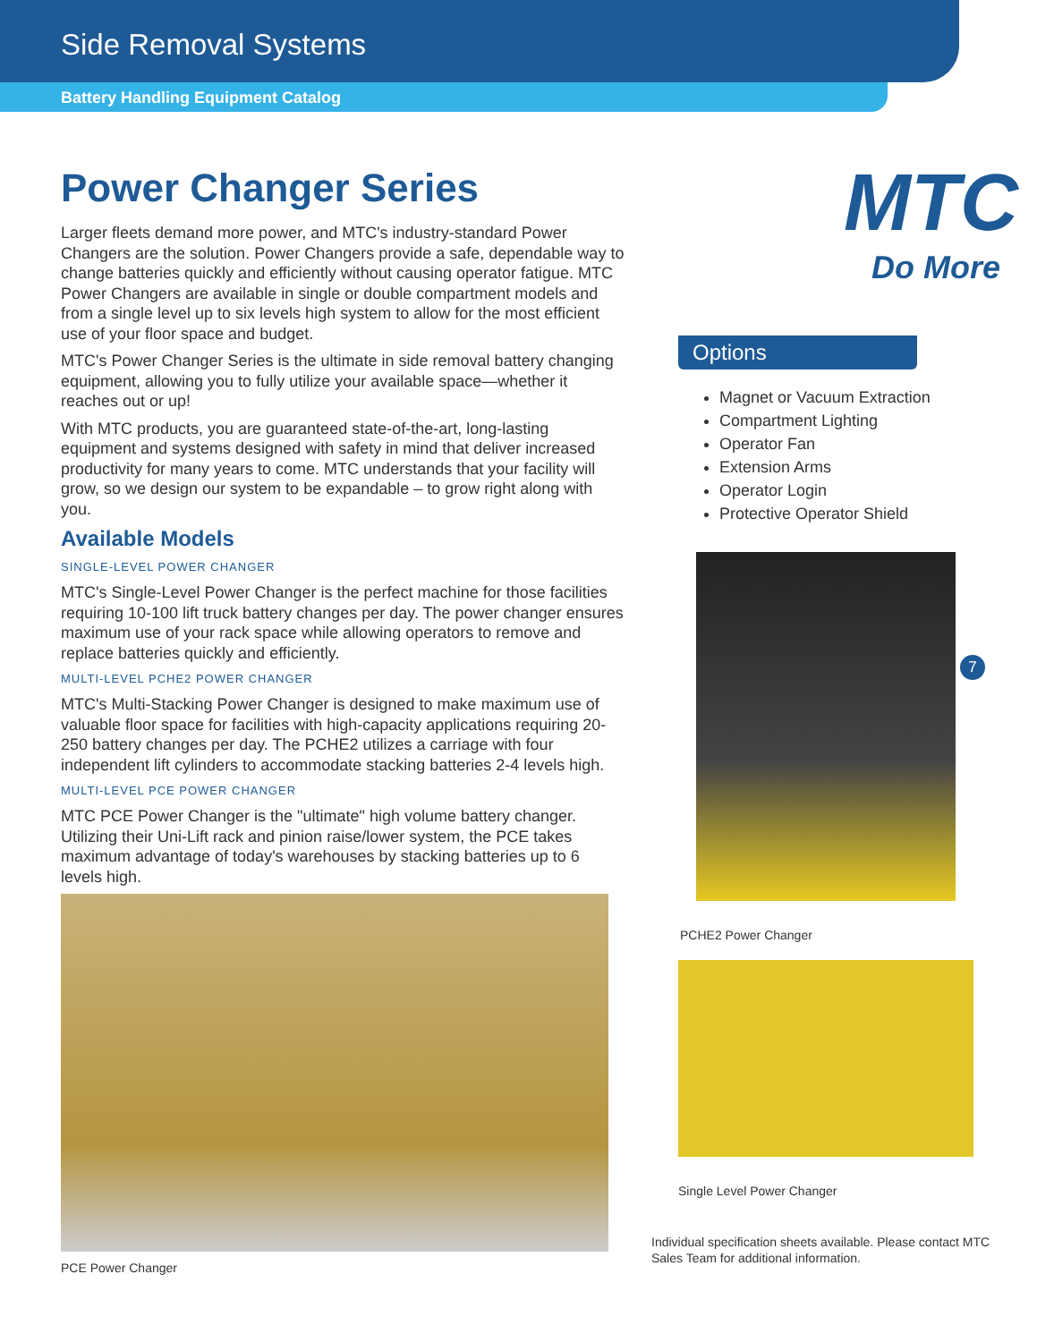Side Removal Systems
Battery Handling Equipment Catalog
Power Changer Series
Larger fleets demand more power, and MTC's industry-standard Power Changers are the solution. Power Changers provide a safe, dependable way to change batteries quickly and efficiently without causing operator fatigue. MTC Power Changers are available in single or double compartment models and from a single level up to six levels high system to allow for the most efficient use of your floor space and budget.
MTC's Power Changer Series is the ultimate in side removal battery changing equipment, allowing you to fully utilize your available space—whether it reaches out or up!
With MTC products, you are guaranteed state-of-the-art, long-lasting equipment and systems designed with safety in mind that deliver increased productivity for many years to come. MTC understands that your facility will grow, so we design our system to be expandable – to grow right along with you.
Available Models
SINGLE-LEVEL POWER CHANGER
MTC's Single-Level Power Changer is the perfect machine for those facilities requiring 10-100 lift truck battery changes per day. The power changer ensures maximum use of your rack space while allowing operators to remove and replace batteries quickly and efficiently.
MULTI-LEVEL PCHE2 POWER CHANGER
MTC's Multi-Stacking Power Changer is designed to make maximum use of valuable floor space for facilities with high-capacity applications requiring 20-250 battery changes per day. The PCHE2 utilizes a carriage with four independent lift cylinders to accommodate stacking batteries 2-4 levels high.
MULTI-LEVEL PCE POWER CHANGER
MTC PCE Power Changer is the "ultimate" high volume battery changer. Utilizing their Uni-Lift rack and pinion raise/lower system, the PCE takes maximum advantage of today's warehouses by stacking batteries up to 6 levels high.
PCE Power Changer
MTC
Do More
Options
Magnet or Vacuum Extraction
Compartment Lighting
Operator Fan
Extension Arms
Operator Login
Protective Operator Shield
PCHE2 Power Changer
Single Level Power Changer
Individual specification sheets available. Please contact MTC Sales Team for additional information.
7